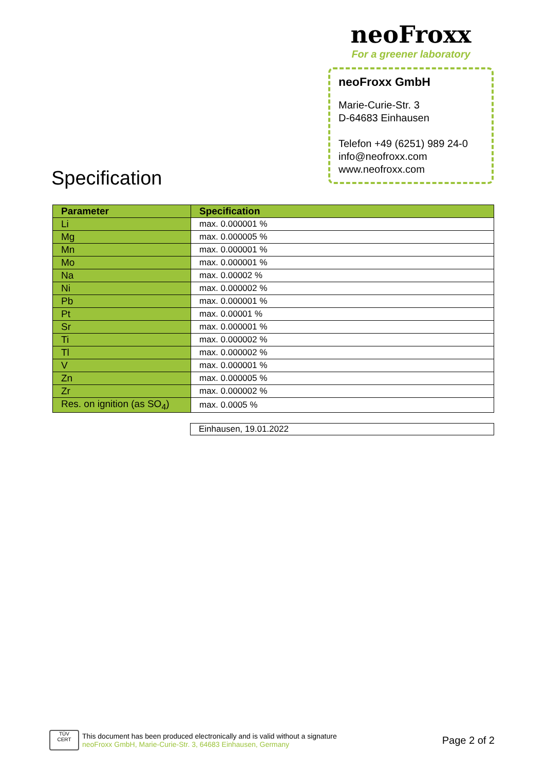Specification
neoFroxx
For a greener laboratory
neoFroxx GmbH
Marie-Curie-Str. 3
D-64683 Einhausen
Telefon +49 (6251) 989 24-0
info@neofroxx.com
www.neofroxx.com
| Parameter | Specification |
| --- | --- |
| Li | max. 0.000001 % |
| Mg | max. 0.000005 % |
| Mn | max. 0.000001 % |
| Mo | max. 0.000001 % |
| Na | max. 0.00002 % |
| Ni | max. 0.000002 % |
| Pb | max. 0.000001 % |
| Pt | max. 0.00001 % |
| Sr | max. 0.000001 % |
| Ti | max. 0.000002 % |
| Tl | max. 0.000002 % |
| V | max. 0.000001 % |
| Zn | max. 0.000005 % |
| Zr | max. 0.000002 % |
| Res. on ignition (as SO<sub>4</sub>) | max. 0.0005 % |
Einhausen, 19.01.2022
TÜV
CERT
This document has been produced electronically and is valid without a signature
neoFroxx GmbH, Marie-Curie-Str. 3, 64683 Einhausen, Germany
Page 2 of 2